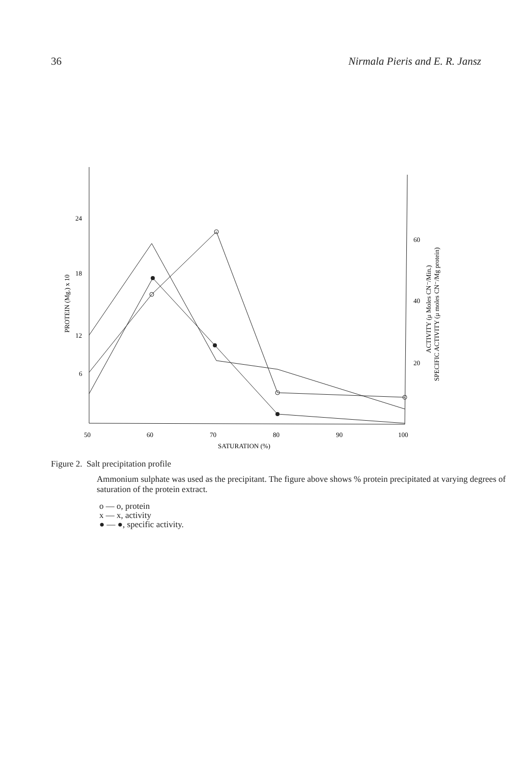36 Nirmala Pieris and E. R. Jansz
24
18
12
6
60
40
20
50
60
70
80
90
100
SATURATION (%)
PROTEIN (Mg.) x 10
ACTIVITY (μ Moles CN⁻/Min.)
SPECIFIC ACTIVITY (μ moles CN⁻/Mg protein)
Figure 2. Salt precipitation profile
Ammonium sulphate was used as the precipitant. The figure above shows % protein precipitated at varying degrees of saturation of the protein extract.
o — o, protein
x — x, activity
● — ●, specific activity.